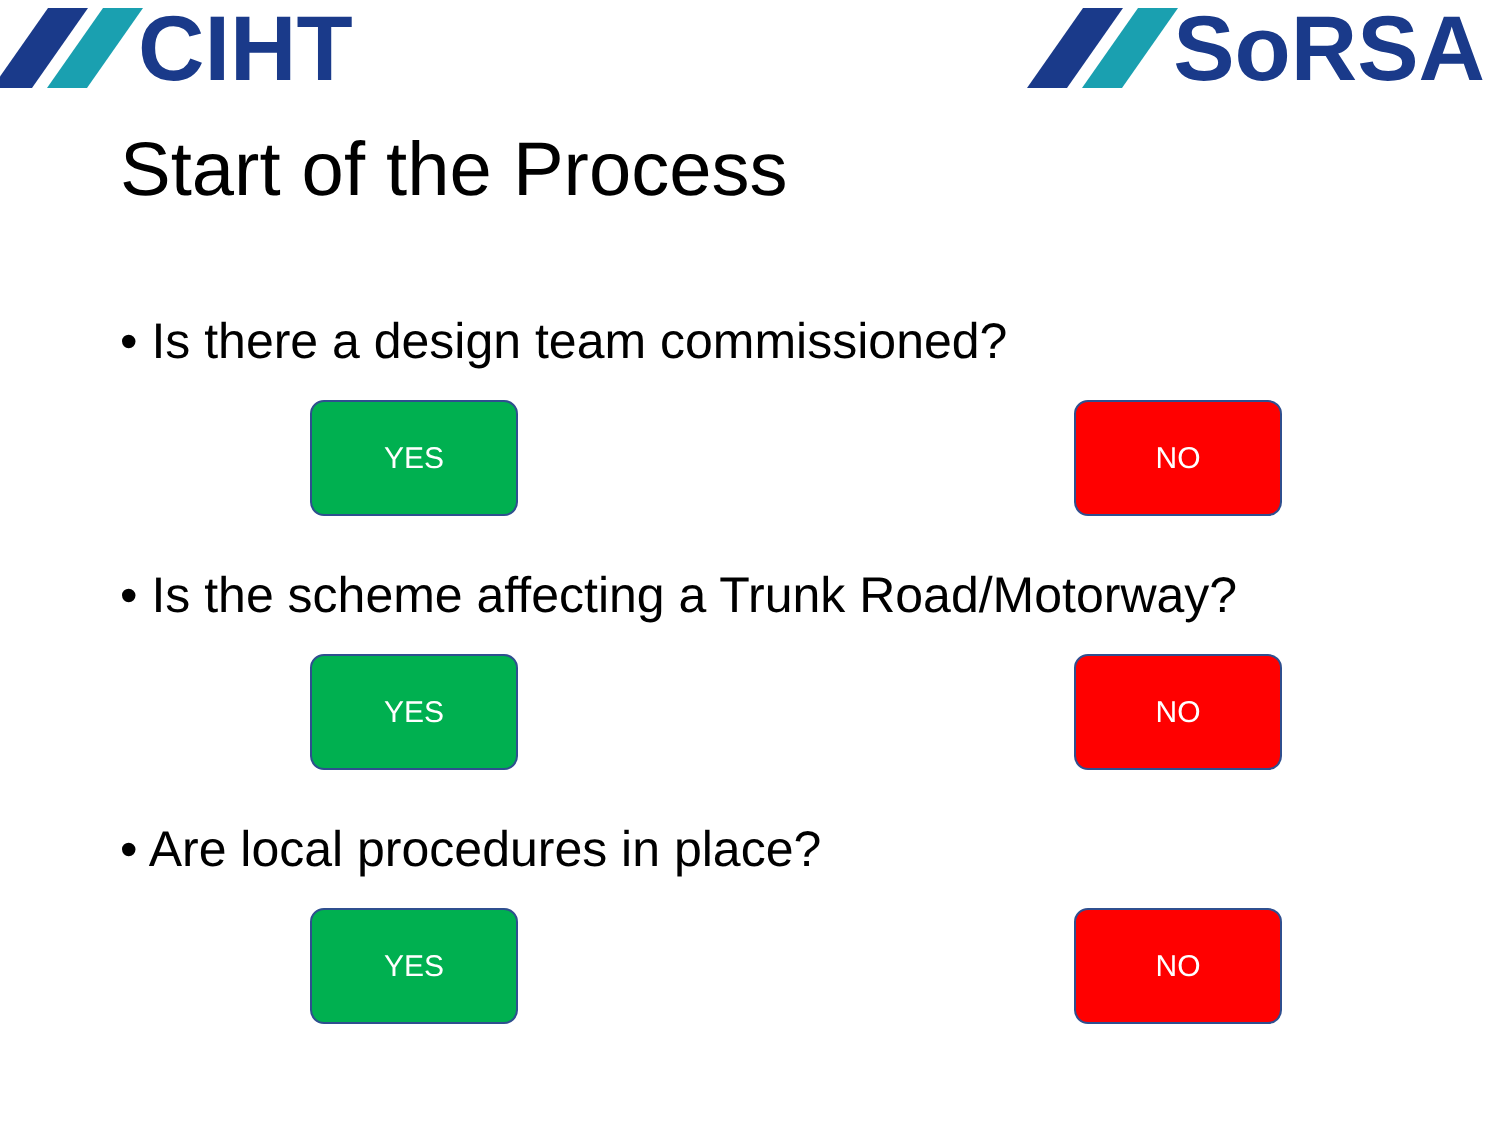CIHT SoRSA
Start of the Process
• Is there a design team commissioned?
YES NO
• Is the scheme affecting a Trunk Road/Motorway?
YES NO
• Are local procedures in place?
YES NO